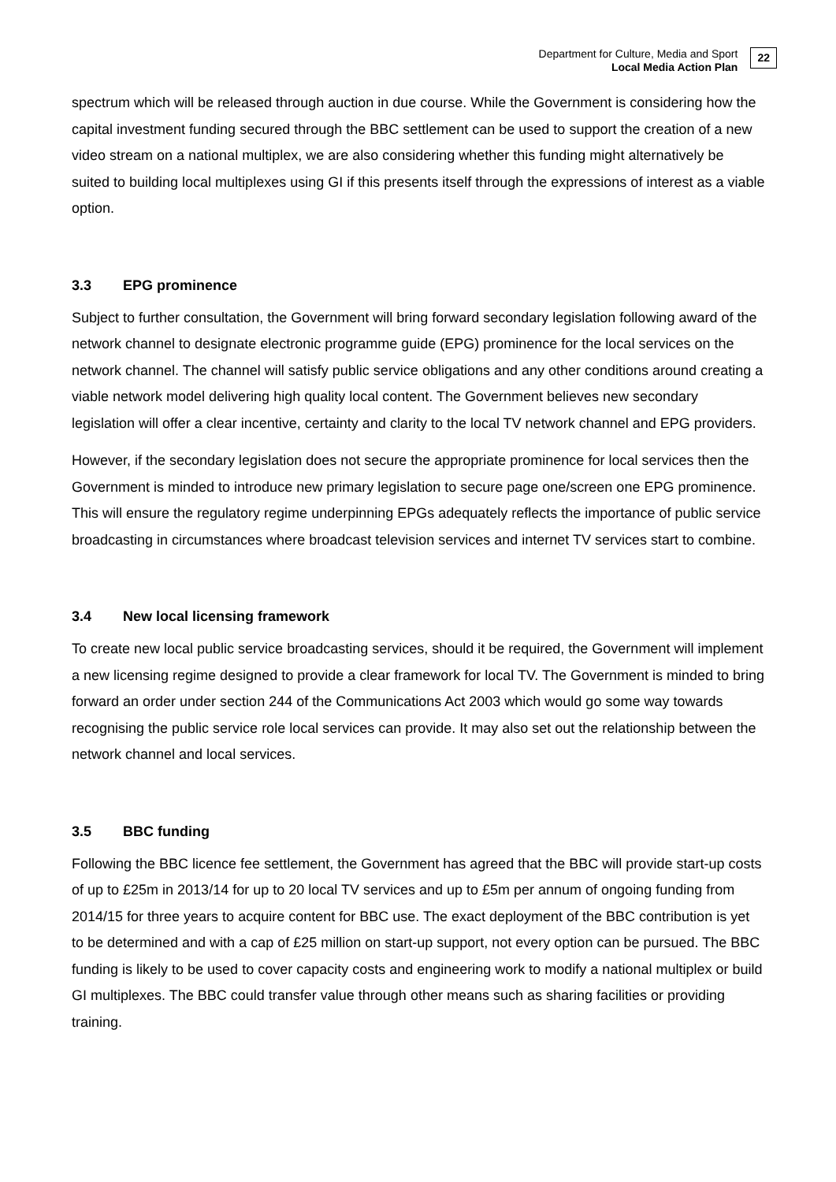Department for Culture, Media and Sport
Local Media Action Plan
22
spectrum which will be released through auction in due course. While the Government is considering how the capital investment funding secured through the BBC settlement can be used to support the creation of a new video stream on a national multiplex, we are also considering whether this funding might alternatively be suited to building local multiplexes using GI if this presents itself through the expressions of interest as a viable option.
3.3 EPG prominence
Subject to further consultation, the Government will bring forward secondary legislation following award of the network channel to designate electronic programme guide (EPG) prominence for the local services on the network channel. The channel will satisfy public service obligations and any other conditions around creating a viable network model delivering high quality local content. The Government believes new secondary legislation will offer a clear incentive, certainty and clarity to the local TV network channel and EPG providers.
However, if the secondary legislation does not secure the appropriate prominence for local services then the Government is minded to introduce new primary legislation to secure page one/screen one EPG prominence. This will ensure the regulatory regime underpinning EPGs adequately reflects the importance of public service broadcasting in circumstances where broadcast television services and internet TV services start to combine.
3.4 New local licensing framework
To create new local public service broadcasting services, should it be required, the Government will implement a new licensing regime designed to provide a clear framework for local TV. The Government is minded to bring forward an order under section 244 of the Communications Act 2003 which would go some way towards recognising the public service role local services can provide. It may also set out the relationship between the network channel and local services.
3.5 BBC funding
Following the BBC licence fee settlement, the Government has agreed that the BBC will provide start-up costs of up to £25m in 2013/14 for up to 20 local TV services and up to £5m per annum of ongoing funding from 2014/15 for three years to acquire content for BBC use. The exact deployment of the BBC contribution is yet to be determined and with a cap of £25 million on start-up support, not every option can be pursued. The BBC funding is likely to be used to cover capacity costs and engineering work to modify a national multiplex or build GI multiplexes. The BBC could transfer value through other means such as sharing facilities or providing training.